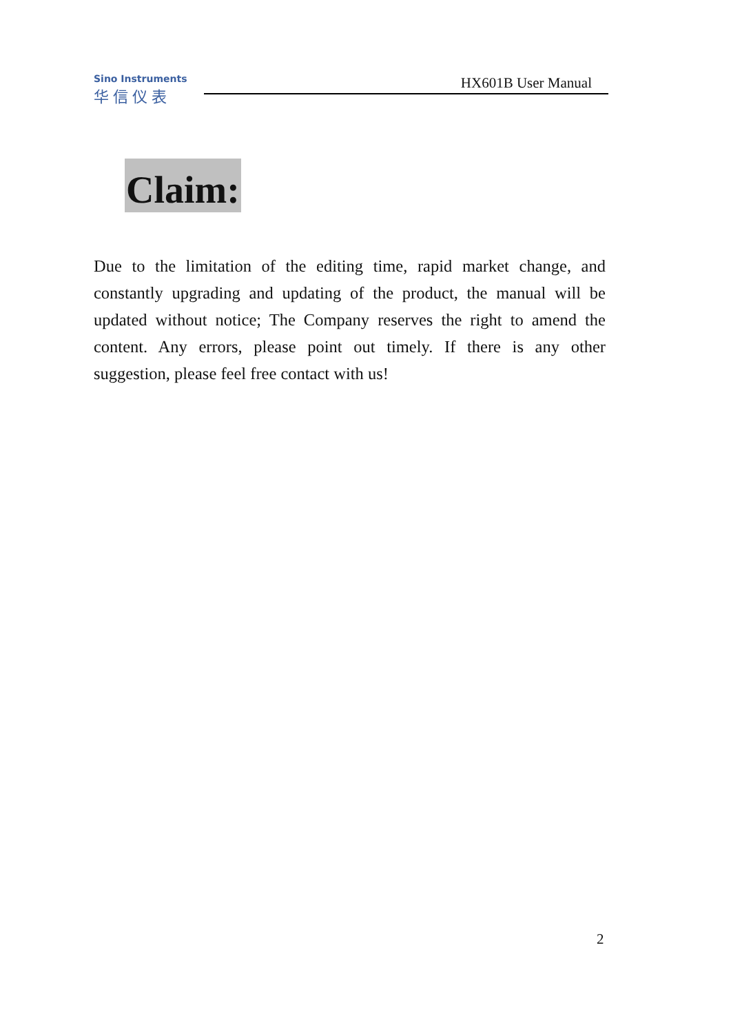Sino Instruments
华信仪表
HX601B User Manual
Claim:
Due to the limitation of the editing time, rapid market change, and constantly upgrading and updating of the product, the manual will be updated without notice; The Company reserves the right to amend the content. Any errors, please point out timely. If there is any other suggestion, please feel free contact with us!
2